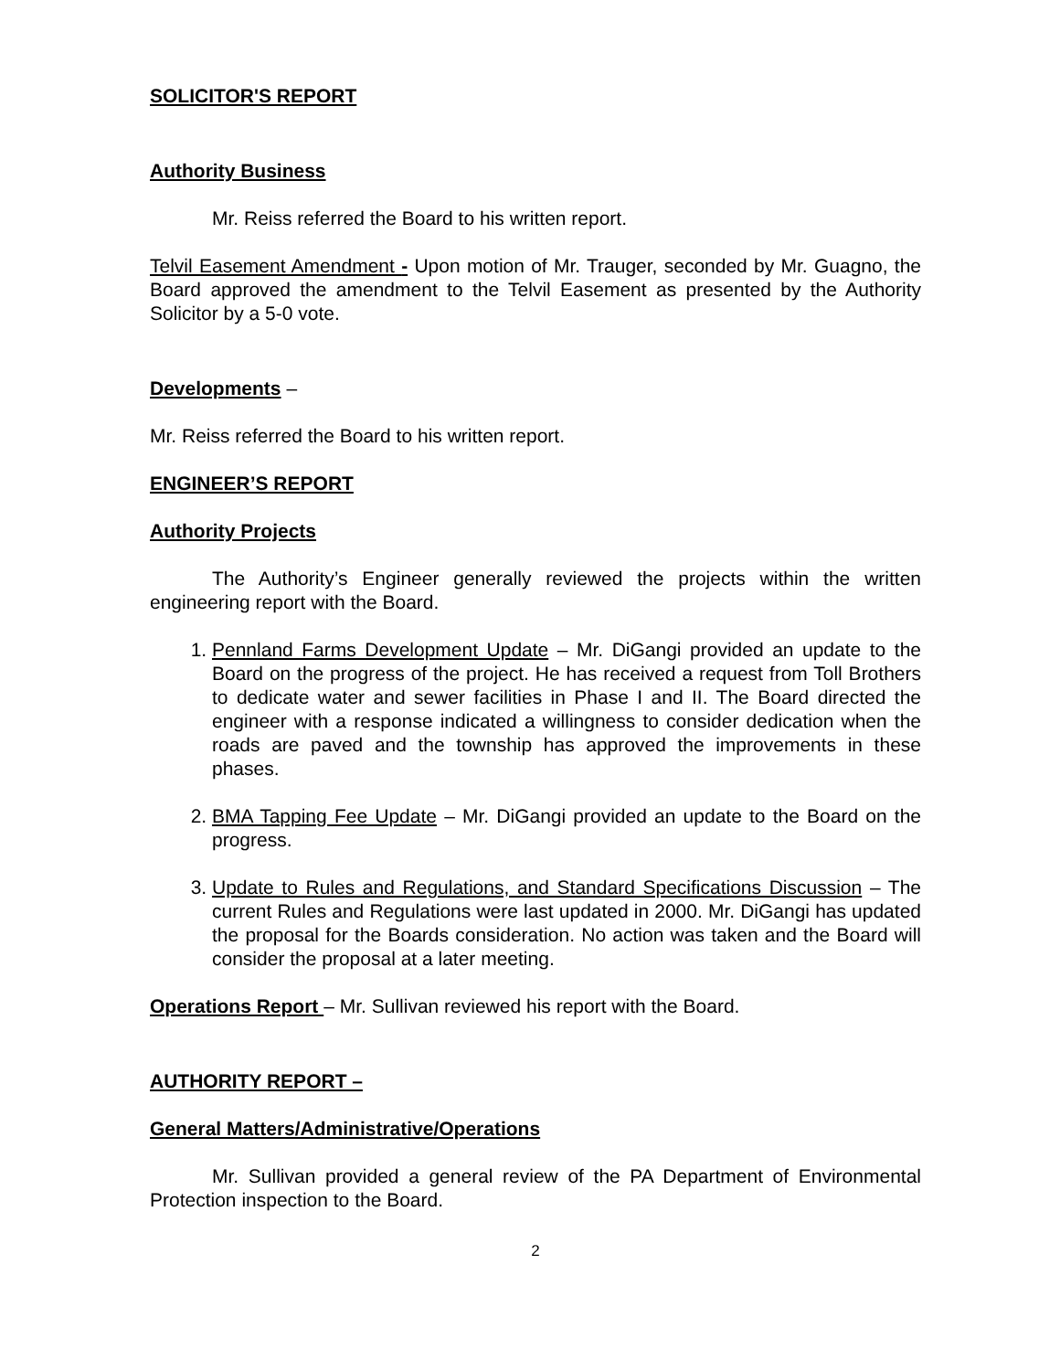SOLICITOR'S REPORT
Authority Business
Mr. Reiss referred the Board to his written report.
Telvil Easement Amendment - Upon motion of Mr. Trauger, seconded by Mr. Guagno, the Board approved the amendment to the Telvil Easement as presented by the Authority Solicitor by a 5-0 vote.
Developments –
Mr. Reiss referred the Board to his written report.
ENGINEER’S REPORT
Authority Projects
The Authority’s Engineer generally reviewed the projects within the written engineering report with the Board.
1. Pennland Farms Development Update – Mr. DiGangi provided an update to the Board on the progress of the project. He has received a request from Toll Brothers to dedicate water and sewer facilities in Phase I and II. The Board directed the engineer with a response indicated a willingness to consider dedication when the roads are paved and the township has approved the improvements in these phases.
2. BMA Tapping Fee Update – Mr. DiGangi provided an update to the Board on the progress.
3. Update to Rules and Regulations, and Standard Specifications Discussion – The current Rules and Regulations were last updated in 2000. Mr. DiGangi has updated the proposal for the Boards consideration. No action was taken and the Board will consider the proposal at a later meeting.
Operations Report – Mr. Sullivan reviewed his report with the Board.
AUTHORITY REPORT –
General Matters/Administrative/Operations
Mr. Sullivan provided a general review of the PA Department of Environmental Protection inspection to the Board.
2